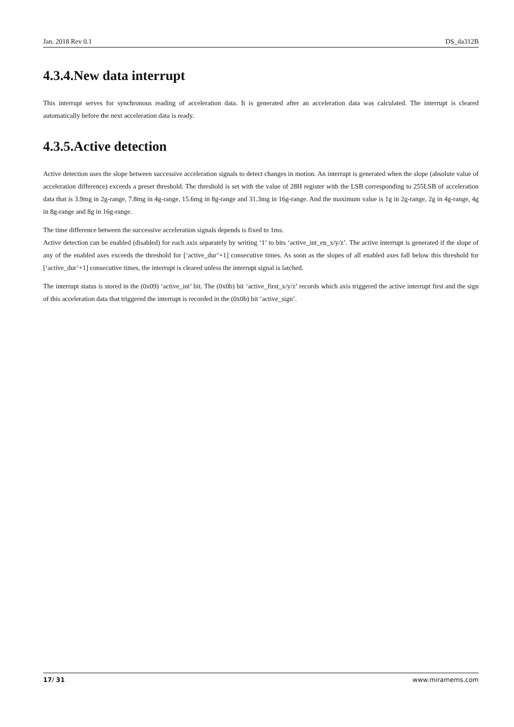Jan. 2018 Rev 0.1 DS_da312B
4.3.4.New data interrupt
This interrupt serves for synchronous reading of acceleration data. It is generated after an acceleration data was calculated. The interrupt is cleared automatically before the next acceleration data is ready.
4.3.5.Active detection
Active detection uses the slope between successive acceleration signals to detect changes in motion. An interrupt is generated when the slope (absolute value of acceleration difference) exceeds a preset threshold. The threshold is set with the value of 28H register with the LSB corresponding to 255LSB of acceleration data that is 3.9mg in 2g-range, 7.8mg in 4g-range, 15.6mg in 8g-range and 31.3mg in 16g-range. And the maximum value is 1g in 2g-range, 2g in 4g-range, 4g in 8g-range and 8g in 16g-range.
The time difference between the successive acceleration signals depends is fixed to 1ms.
Active detection can be enabled (disabled) for each axis separately by writing ‘1’ to bits ‘active_int_en_x/y/z’. The active interrupt is generated if the slope of any of the enabled axes exceeds the threshold for [‘active_dur’+1] consecutive times. As soon as the slopes of all enabled axes fall below this threshold for [‘active_dur’+1] consecutive times, the interrupt is cleared unless the interrupt signal is latched.
The interrupt status is stored in the (0x09) ‘active_int’ bit. The (0x0b) bit ‘active_first_x/y/z’ records which axis triggered the active interrupt first and the sign of this acceleration data that triggered the interrupt is recorded in the (0x0b) bit ‘active_sign’.
17/ 31 www.miramems.com